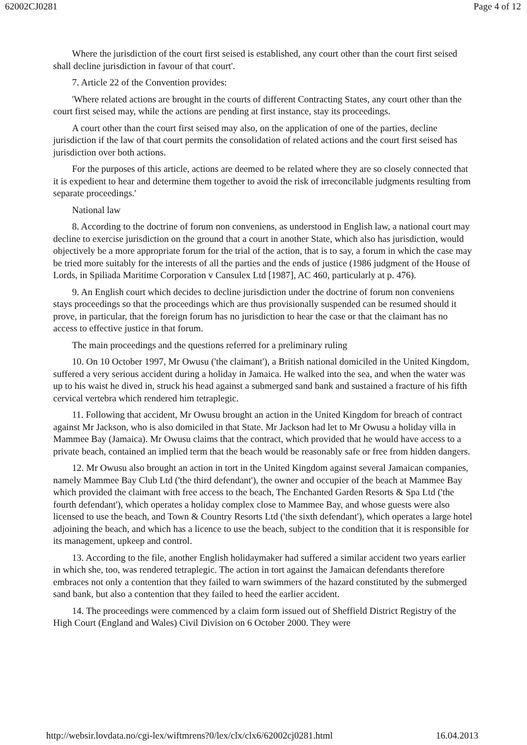62002CJ0281 Page 4 of 12
Where the jurisdiction of the court first seised is established, any court other than the court first seised shall decline jurisdiction in favour of that court'.
7. Article 22 of the Convention provides:
'Where related actions are brought in the courts of different Contracting States, any court other than the court first seised may, while the actions are pending at first instance, stay its proceedings.
A court other than the court first seised may also, on the application of one of the parties, decline jurisdiction if the law of that court permits the consolidation of related actions and the court first seised has jurisdiction over both actions.
For the purposes of this article, actions are deemed to be related where they are so closely connected that it is expedient to hear and determine them together to avoid the risk of irreconcilable judgments resulting from separate proceedings.'
National law
8. According to the doctrine of forum non conveniens, as understood in English law, a national court may decline to exercise jurisdiction on the ground that a court in another State, which also has jurisdiction, would objectively be a more appropriate forum for the trial of the action, that is to say, a forum in which the case may be tried more suitably for the interests of all the parties and the ends of justice (1986 judgment of the House of Lords, in Spiliada Maritime Corporation v Cansulex Ltd [1987], AC 460, particularly at p. 476).
9. An English court which decides to decline jurisdiction under the doctrine of forum non conveniens stays proceedings so that the proceedings which are thus provisionally suspended can be resumed should it prove, in particular, that the foreign forum has no jurisdiction to hear the case or that the claimant has no access to effective justice in that forum.
The main proceedings and the questions referred for a preliminary ruling
10. On 10 October 1997, Mr Owusu ('the claimant'), a British national domiciled in the United Kingdom, suffered a very serious accident during a holiday in Jamaica. He walked into the sea, and when the water was up to his waist he dived in, struck his head against a submerged sand bank and sustained a fracture of his fifth cervical vertebra which rendered him tetraplegic.
11. Following that accident, Mr Owusu brought an action in the United Kingdom for breach of contract against Mr Jackson, who is also domiciled in that State. Mr Jackson had let to Mr Owusu a holiday villa in Mammee Bay (Jamaica). Mr Owusu claims that the contract, which provided that he would have access to a private beach, contained an implied term that the beach would be reasonably safe or free from hidden dangers.
12. Mr Owusu also brought an action in tort in the United Kingdom against several Jamaican companies, namely Mammee Bay Club Ltd ('the third defendant'), the owner and occupier of the beach at Mammee Bay which provided the claimant with free access to the beach, The Enchanted Garden Resorts & Spa Ltd ('the fourth defendant'), which operates a holiday complex close to Mammee Bay, and whose guests were also licensed to use the beach, and Town & Country Resorts Ltd ('the sixth defendant'), which operates a large hotel adjoining the beach, and which has a licence to use the beach, subject to the condition that it is responsible for its management, upkeep and control.
13. According to the file, another English holidaymaker had suffered a similar accident two years earlier in which she, too, was rendered tetraplegic. The action in tort against the Jamaican defendants therefore embraces not only a contention that they failed to warn swimmers of the hazard constituted by the submerged sand bank, but also a contention that they failed to heed the earlier accident.
14. The proceedings were commenced by a claim form issued out of Sheffield District Registry of the High Court (England and Wales) Civil Division on 6 October 2000. They were
http://websir.lovdata.no/cgi-lex/wiftmrens?0/lex/clx/clx6/62002cj0281.html 16.04.2013